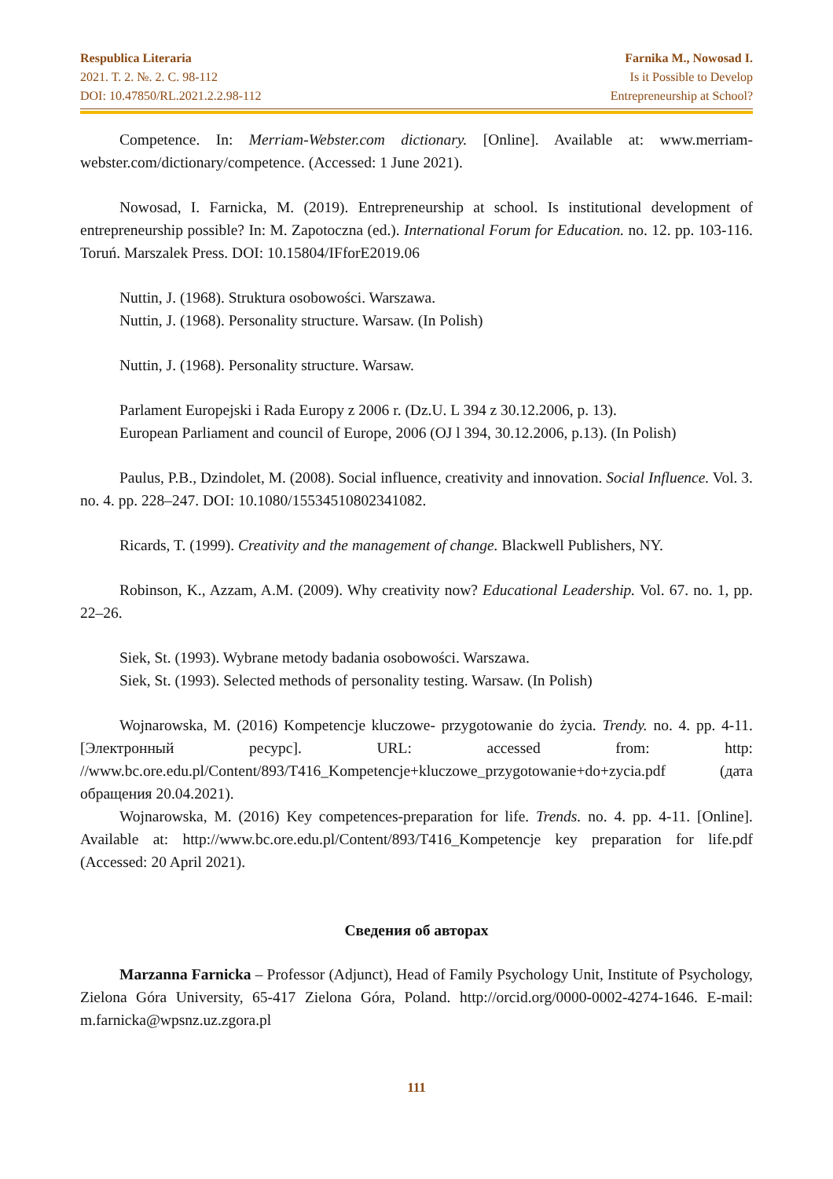Respublica Literaria
2021. T. 2. №. 2. C. 98-112
DOI: 10.47850/RL.2021.2.2.98-112
Farnika M., Nowosad I.
Is it Possible to Develop
Entrepreneurship at School?
Competence. In: Merriam-Webster.com dictionary. [Online]. Available at: www.merriam-webster.com/dictionary/competence. (Accessed: 1 June 2021).
Nowosad, I. Farnicka, M. (2019). Entrepreneurship at school. Is institutional development of entrepreneurship possible? In: M. Zapotoczna (ed.). International Forum for Education. no. 12. pp. 103-116. Toruń. Marszalek Press. DOI: 10.15804/IFforE2019.06
Nuttin, J. (1968). Struktura osobowości. Warszawa.
Nuttin, J. (1968). Personality structure. Warsaw. (In Polish)
Nuttin, J. (1968). Personality structure. Warsaw.
Parlament Europejski i Rada Europy z 2006 r. (Dz.U. L 394 z 30.12.2006, p. 13).
European Parliament and council of Europe, 2006 (OJ l 394, 30.12.2006, p.13). (In Polish)
Paulus, P.B., Dzindolet, M. (2008). Social influence, creativity and innovation. Social Influence. Vol. 3. no. 4. pp. 228–247. DOI: 10.1080/15534510802341082.
Ricards, T. (1999). Creativity and the management of change. Blackwell Publishers, NY.
Robinson, K., Azzam, A.M. (2009). Why creativity now? Educational Leadership. Vol. 67. no. 1, pp. 22–26.
Siek, St. (1993). Wybrane metody badania osobowości. Warszawa.
Siek, St. (1993). Selected methods of personality testing. Warsaw. (In Polish)
Wojnarowska, M. (2016) Kompetencje kluczowe- przygotowanie do życia. Trendy. no. 4. pp. 4-11. [Электронный ресурс]. URL: accessed from: http: //www.bc.ore.edu.pl/Content/893/T416_Kompetencje+kluczowe_przygotowanie+do+zycia.pdf (дата обращения 20.04.2021).
Wojnarowska, M. (2016) Key competences-preparation for life. Trends. no. 4. pp. 4-11. [Online]. Available at: http://www.bc.ore.edu.pl/Content/893/T416_Kompetencje key preparation for life.pdf (Accessed: 20 April 2021).
Сведения об авторах
Marzanna Farnicka – Professor (Adjunct), Head of Family Psychology Unit, Institute of Psychology, Zielona Góra University, 65-417 Zielona Góra, Poland. http://orcid.org/0000-0002-4274-1646. E-mail: m.farnicka@wpsnz.uz.zgora.pl
111